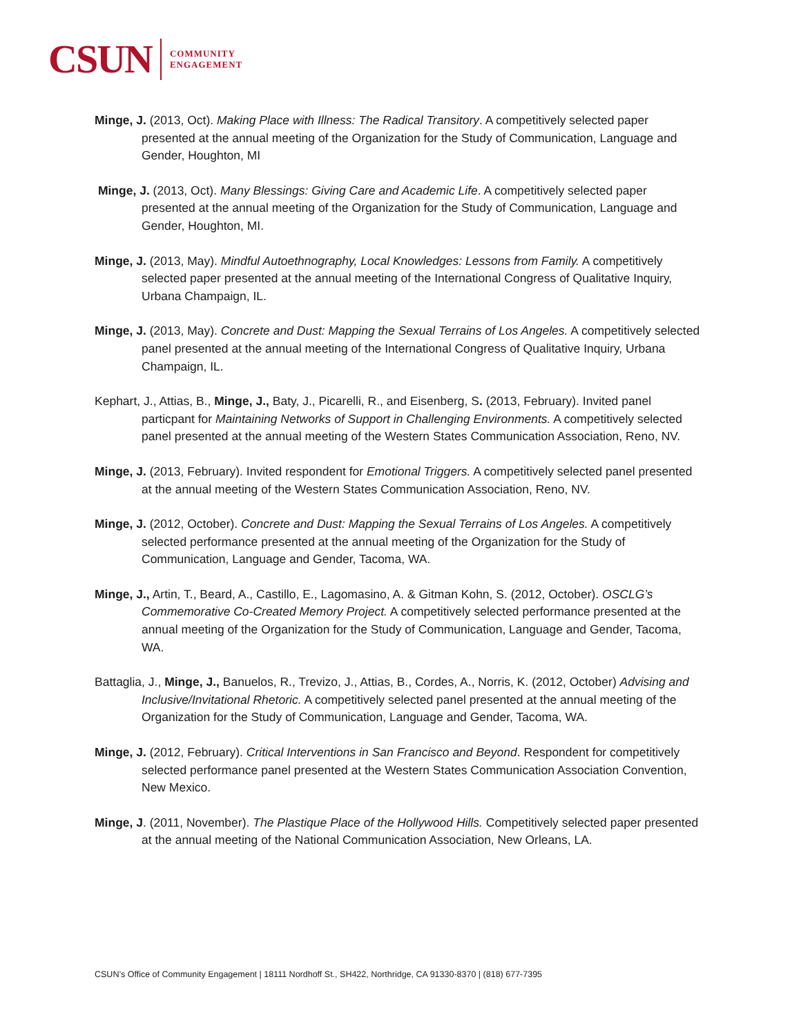CSUN COMMUNITY
ENGAGEMENT
Minge, J. (2013, Oct). Making Place with Illness: The Radical Transitory. A competitively selected paper presented at the annual meeting of the Organization for the Study of Communication, Language and Gender, Houghton, MI
Minge, J. (2013, Oct). Many Blessings: Giving Care and Academic Life. A competitively selected paper presented at the annual meeting of the Organization for the Study of Communication, Language and Gender, Houghton, MI.
Minge, J. (2013, May). Mindful Autoethnography, Local Knowledges: Lessons from Family. A competitively selected paper presented at the annual meeting of the International Congress of Qualitative Inquiry, Urbana Champaign, IL.
Minge, J. (2013, May). Concrete and Dust: Mapping the Sexual Terrains of Los Angeles. A competitively selected panel presented at the annual meeting of the International Congress of Qualitative Inquiry, Urbana Champaign, IL.
Kephart, J., Attias, B., Minge, J., Baty, J., Picarelli, R., and Eisenberg, S. (2013, February). Invited panel particpant for Maintaining Networks of Support in Challenging Environments. A competitively selected panel presented at the annual meeting of the Western States Communication Association, Reno, NV.
Minge, J. (2013, February). Invited respondent for Emotional Triggers. A competitively selected panel presented at the annual meeting of the Western States Communication Association, Reno, NV.
Minge, J. (2012, October). Concrete and Dust: Mapping the Sexual Terrains of Los Angeles. A competitively selected performance presented at the annual meeting of the Organization for the Study of Communication, Language and Gender, Tacoma, WA.
Minge, J., Artin, T., Beard, A., Castillo, E., Lagomasino, A. & Gitman Kohn, S. (2012, October). OSCLG’s Commemorative Co-Created Memory Project. A competitively selected performance presented at the annual meeting of the Organization for the Study of Communication, Language and Gender, Tacoma, WA.
Battaglia, J., Minge, J., Banuelos, R., Trevizo, J., Attias, B., Cordes, A., Norris, K. (2012, October) Advising and Inclusive/Invitational Rhetoric. A competitively selected panel presented at the annual meeting of the Organization for the Study of Communication, Language and Gender, Tacoma, WA.
Minge, J. (2012, February). Critical Interventions in San Francisco and Beyond. Respondent for competitively selected performance panel presented at the Western States Communication Association Convention, New Mexico.
Minge, J. (2011, November). The Plastique Place of the Hollywood Hills. Competitively selected paper presented at the annual meeting of the National Communication Association, New Orleans, LA.
CSUN’s Office of Community Engagement | 18111 Nordhoff St., SH422, Northridge, CA 91330-8370 | (818) 677-7395